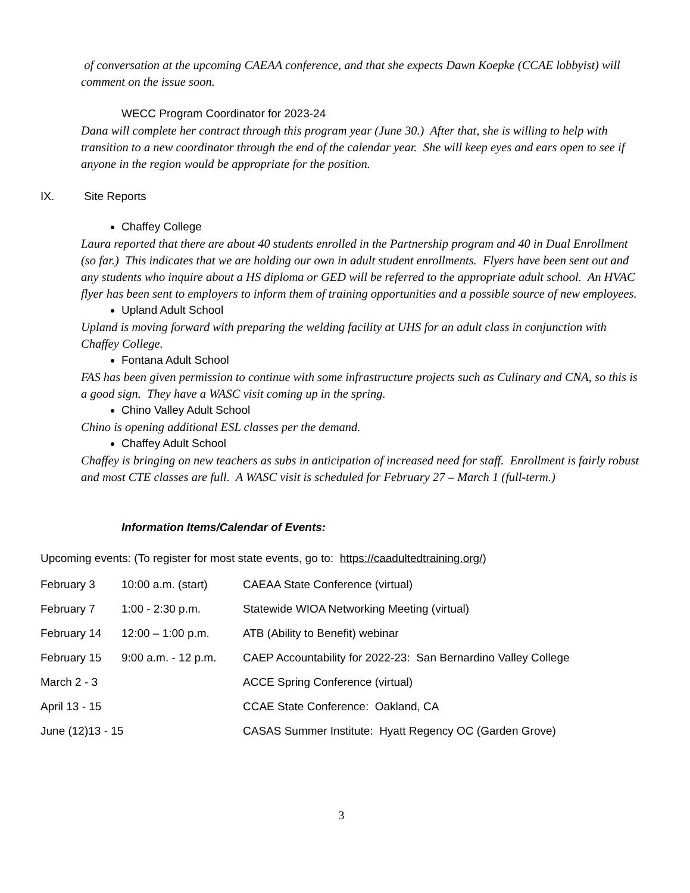of conversation at the upcoming CAEAA conference, and that she expects Dawn Koepke (CCAE lobbyist) will comment on the issue soon.
WECC Program Coordinator for 2023-24
Dana will complete her contract through this program year (June 30.) After that, she is willing to help with transition to a new coordinator through the end of the calendar year. She will keep eyes and ears open to see if anyone in the region would be appropriate for the position.
IX. Site Reports
Chaffey College
Laura reported that there are about 40 students enrolled in the Partnership program and 40 in Dual Enrollment (so far.) This indicates that we are holding our own in adult student enrollments. Flyers have been sent out and any students who inquire about a HS diploma or GED will be referred to the appropriate adult school. An HVAC flyer has been sent to employers to inform them of training opportunities and a possible source of new employees.
Upland Adult School
Upland is moving forward with preparing the welding facility at UHS for an adult class in conjunction with Chaffey College.
Fontana Adult School
FAS has been given permission to continue with some infrastructure projects such as Culinary and CNA, so this is a good sign. They have a WASC visit coming up in the spring.
Chino Valley Adult School
Chino is opening additional ESL classes per the demand.
Chaffey Adult School
Chaffey is bringing on new teachers as subs in anticipation of increased need for staff. Enrollment is fairly robust and most CTE classes are full. A WASC visit is scheduled for February 27 – March 1 (full-term.)
Information Items/Calendar of Events:
Upcoming events: (To register for most state events, go to: https://caadultedtraining.org/)
| February 3 | 10:00 a.m. (start) | CAEAA State Conference (virtual) |
| February 7 | 1:00 - 2:30 p.m. | Statewide WIOA Networking Meeting (virtual) |
| February 14 | 12:00 – 1:00 p.m. | ATB (Ability to Benefit) webinar |
| February 15 | 9:00 a.m. - 12 p.m. | CAEP Accountability for 2022-23: San Bernardino Valley College |
| March 2 - 3 | | ACCE Spring Conference (virtual) |
| April 13 - 15 | | CCAE State Conference: Oakland, CA |
| June (12)13 - 15 | | CASAS Summer Institute: Hyatt Regency OC (Garden Grove) |
3